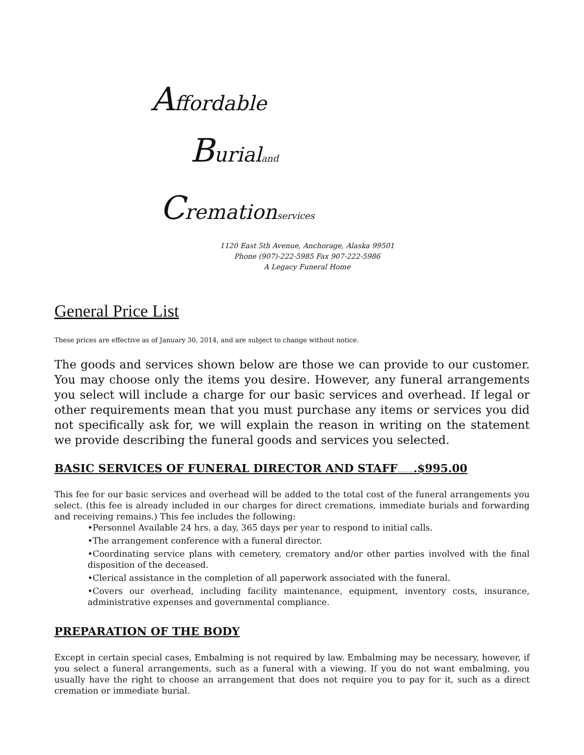Affordable
Burialand
Cremationservices
1120 East 5th Avenue, Anchorage, Alaska 99501
Phone (907)-222-5985 Fax 907-222-5986
A Legacy Funeral Home
General Price List
These prices are effective as of January 30, 2014, and are subject to change without notice.
The goods and services shown below are those we can provide to our customer. You may choose only the items you desire. However, any funeral arrangements you select will include a charge for our basic services and overhead. If legal or other requirements mean that you must purchase any items or services you did not specifically ask for, we will explain the reason in writing on the statement we provide describing the funeral goods and services you selected.
BASIC SERVICES OF FUNERAL DIRECTOR AND STAFF..........$995.00
This fee for our basic services and overhead will be added to the total cost of the funeral arrangements you select. (this fee is already included in our charges for direct cremations, immediate burials and forwarding and receiving remains.) This fee includes the following:
•Personnel Available 24 hrs. a day, 365 days per year to respond to initial calls.
•The arrangement conference with a funeral director.
•Coordinating service plans with cemetery, crematory and/or other parties involved with the final disposition of the deceased.
•Clerical assistance in the completion of all paperwork associated with the funeral.
•Covers our overhead, including facility maintenance, equipment, inventory costs, insurance, administrative expenses and governmental compliance.
PREPARATION OF THE BODY
Except in certain special cases, Embalming is not required by law. Embalming may be necessary, however, if you select a funeral arrangements, such as a funeral with a viewing. If you do not want embalming, you usually have the right to choose an arrangement that does not require you to pay for it, such as a direct cremation or immediate burial.